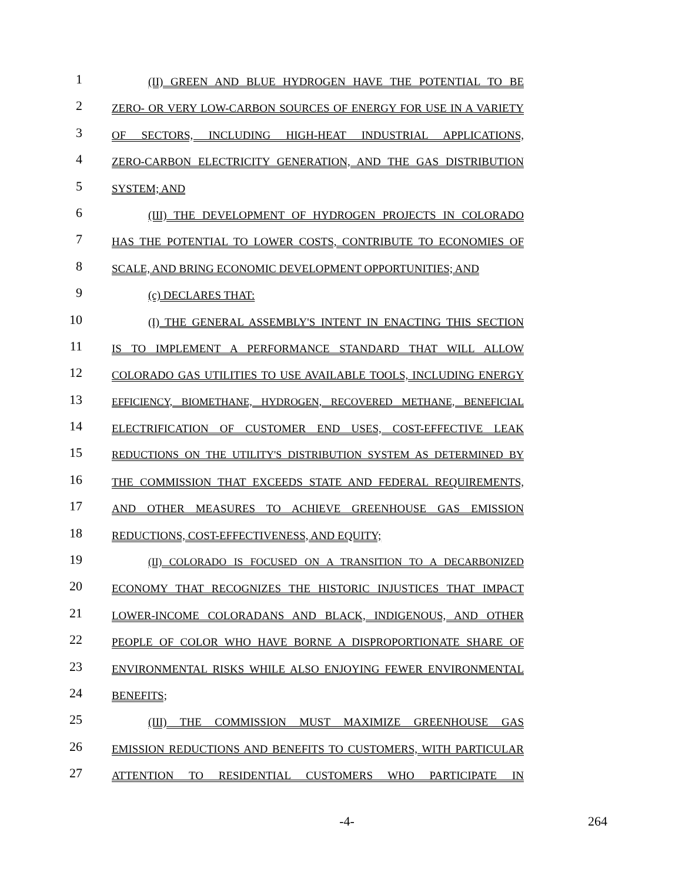1
(II) GREEN AND BLUE HYDROGEN HAVE THE POTENTIAL TO BE
2
ZERO- OR VERY LOW-CARBON SOURCES OF ENERGY FOR USE IN A VARIETY
3
OF SECTORS, INCLUDING HIGH-HEAT INDUSTRIAL APPLICATIONS,
4
ZERO-CARBON ELECTRICITY GENERATION, AND THE GAS DISTRIBUTION
5
SYSTEM; AND
6
(III) THE DEVELOPMENT OF HYDROGEN PROJECTS IN COLORADO
7
HAS THE POTENTIAL TO LOWER COSTS, CONTRIBUTE TO ECONOMIES OF
8
SCALE, AND BRING ECONOMIC DEVELOPMENT OPPORTUNITIES; AND
9
(c) DECLARES THAT:
10
(I) THE GENERAL ASSEMBLY'S INTENT IN ENACTING THIS SECTION
11
IS TO IMPLEMENT A PERFORMANCE STANDARD THAT WILL ALLOW
12
COLORADO GAS UTILITIES TO USE AVAILABLE TOOLS, INCLUDING ENERGY
13
EFFICIENCY, BIOMETHANE, HYDROGEN, RECOVERED METHANE, BENEFICIAL
14
ELECTRIFICATION OF CUSTOMER END USES, COST-EFFECTIVE LEAK
15
REDUCTIONS ON THE UTILITY'S DISTRIBUTION SYSTEM AS DETERMINED BY
16
THE COMMISSION THAT EXCEEDS STATE AND FEDERAL REQUIREMENTS,
17
AND OTHER MEASURES TO ACHIEVE GREENHOUSE GAS EMISSION
18
REDUCTIONS, COST-EFFECTIVENESS, AND EQUITY;
19
(II) COLORADO IS FOCUSED ON A TRANSITION TO A DECARBONIZED
20
ECONOMY THAT RECOGNIZES THE HISTORIC INJUSTICES THAT IMPACT
21
LOWER-INCOME COLORADANS AND BLACK, INDIGENOUS, AND OTHER
22
PEOPLE OF COLOR WHO HAVE BORNE A DISPROPORTIONATE SHARE OF
23
ENVIRONMENTAL RISKS WHILE ALSO ENJOYING FEWER ENVIRONMENTAL
24
BENEFITS;
25
(III) THE COMMISSION MUST MAXIMIZE GREENHOUSE GAS
26
EMISSION REDUCTIONS AND BENEFITS TO CUSTOMERS, WITH PARTICULAR
27
ATTENTION TO RESIDENTIAL CUSTOMERS WHO PARTICIPATE IN
-4- 264